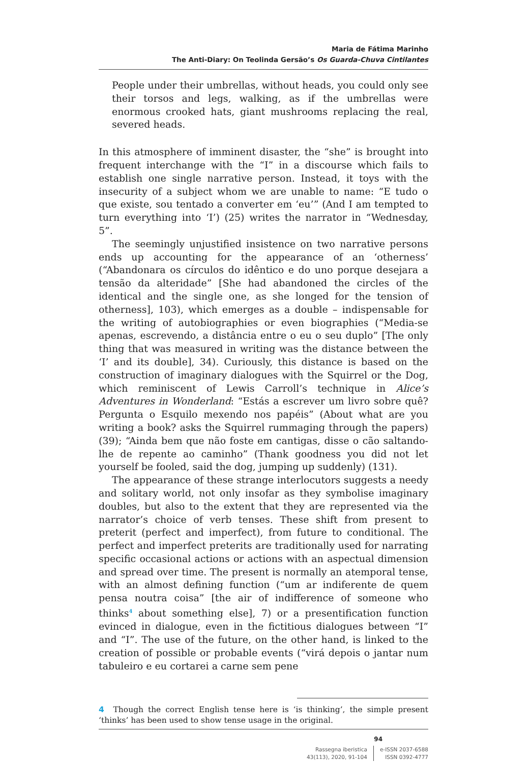Maria de Fátima Marinho
The Anti-Diary: On Teolinda Gersão’s Os Guarda-Chuva Cintilantes
People under their umbrellas, without heads, you could only see their torsos and legs, walking, as if the umbrellas were enormous crooked hats, giant mushrooms replacing the real, severed heads.
In this atmosphere of imminent disaster, the “she” is brought into frequent interchange with the “I” in a discourse which fails to establish one single narrative person. Instead, it toys with the insecurity of a subject whom we are unable to name: “E tudo o que existe, sou tentado a converter em ‘eu’” (And I am tempted to turn everything into ‘I’) (25) writes the narrator in “Wednesday, 5”.
The seemingly unjustified insistence on two narrative persons ends up accounting for the appearance of an ‘otherness’ (“Abandonara os círculos do idêntico e do uno porque desejara a tensão da alteridade” [She had abandoned the circles of the identical and the single one, as she longed for the tension of otherness], 103), which emerges as a double – indispensable for the writing of autobiographies or even biographies (“Media-se apenas, escrevendo, a distância entre o eu o seu duplo” [The only thing that was measured in writing was the distance between the ‘I’ and its double], 34). Curiously, this distance is based on the construction of imaginary dialogues with the Squirrel or the Dog, which reminiscent of Lewis Carroll’s technique in Alice’s Adventures in Wonderland: “Estás a escrever um livro sobre quê? Pergunta o Esquilo mexendo nos papéis” (About what are you writing a book? asks the Squirrel rummaging through the papers) (39); “Ainda bem que não foste em cantigas, disse o cão saltando-lhe de repente ao caminho” (Thank goodness you did not let yourself be fooled, said the dog, jumping up suddenly) (131).
The appearance of these strange interlocutors suggests a needy and solitary world, not only insofar as they symbolise imaginary doubles, but also to the extent that they are represented via the narrator’s choice of verb tenses. These shift from present to preterit (perfect and imperfect), from future to conditional. The perfect and imperfect preterits are traditionally used for narrating specific occasional actions or actions with an aspectual dimension and spread over time. The present is normally an atemporal tense, with an almost defining function (“um ar indiferente de quem pensa noutra coisa” [the air of indifference of someone who thinks<sup>4</sup> about something else], 7) or a presentification function evinced in dialogue, even in the fictitious dialogues between “I” and “I”. The use of the future, on the other hand, is linked to the creation of possible or probable events (“virá depois o jantar num tabuleiro e eu cortarei a carne sem pene
4 Though the correct English tense here is ‘is thinking’, the simple present ‘thinks’ has been used to show tense usage in the original.
94
Rassegna iberistica
43(113), 2020, 91-104
e-ISSN 2037-6588
ISSN 0392-4777